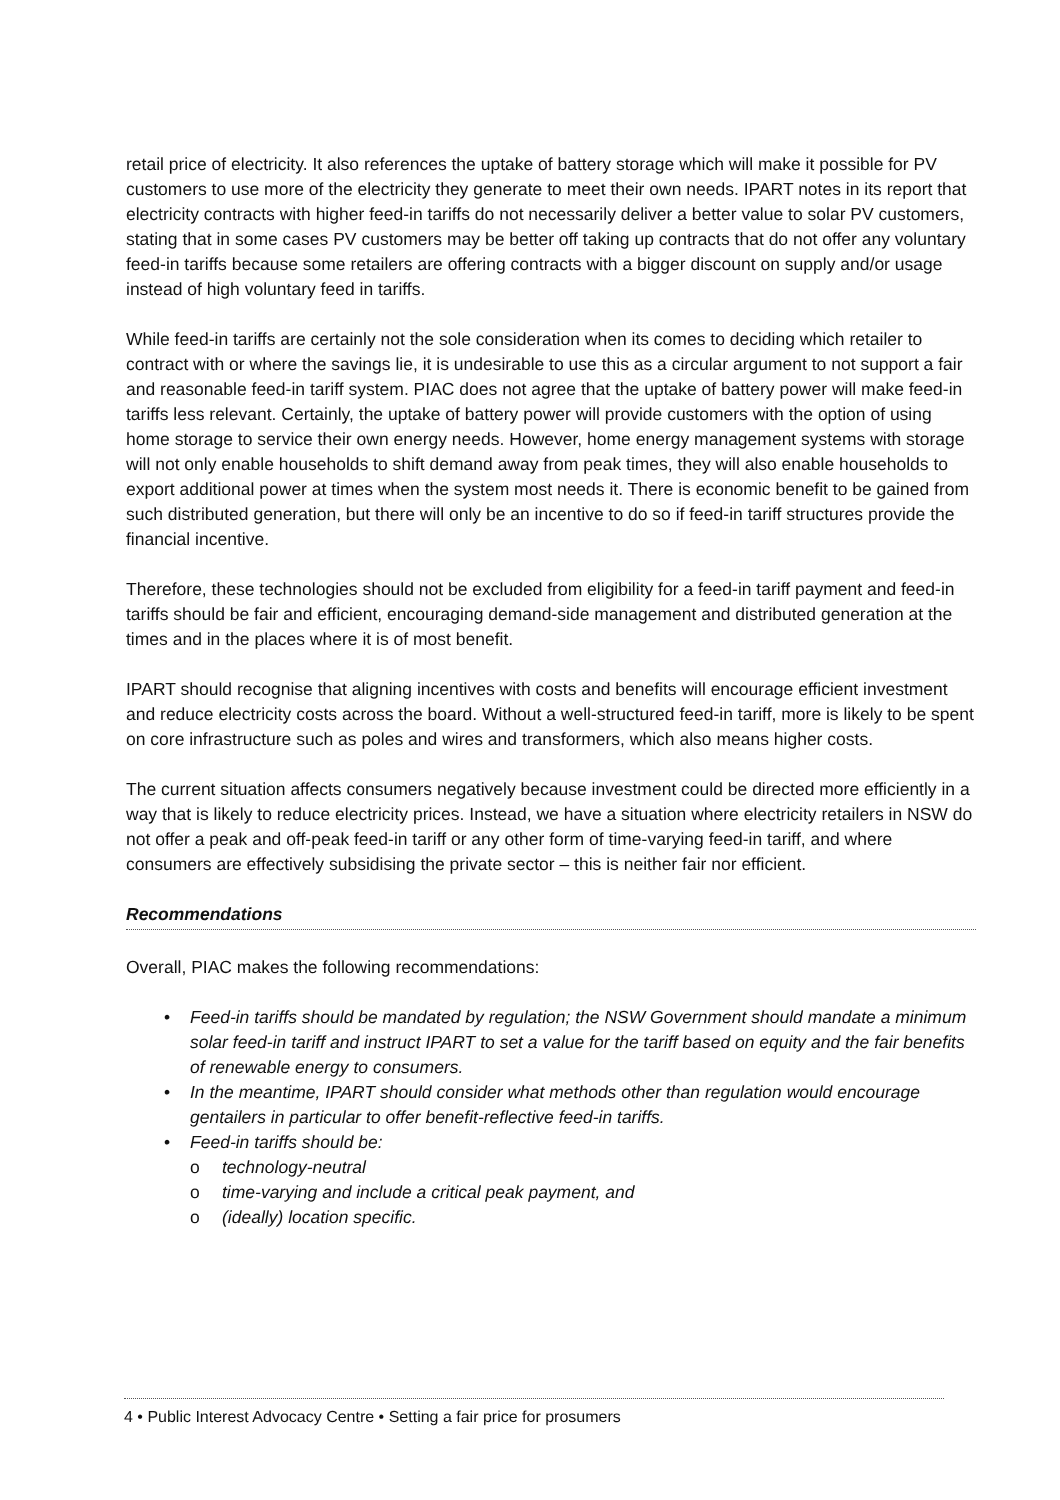retail price of electricity. It also references the uptake of battery storage which will make it possible for PV customers to use more of the electricity they generate to meet their own needs. IPART notes in its report that electricity contracts with higher feed-in tariffs do not necessarily deliver a better value to solar PV customers, stating that in some cases PV customers may be better off taking up contracts that do not offer any voluntary feed-in tariffs because some retailers are offering contracts with a bigger discount on supply and/or usage instead of high voluntary feed in tariffs.
While feed-in tariffs are certainly not the sole consideration when its comes to deciding which retailer to contract with or where the savings lie, it is undesirable to use this as a circular argument to not support a fair and reasonable feed-in tariff system. PIAC does not agree that the uptake of battery power will make feed-in tariffs less relevant. Certainly, the uptake of battery power will provide customers with the option of using home storage to service their own energy needs. However, home energy management systems with storage will not only enable households to shift demand away from peak times, they will also enable households to export additional power at times when the system most needs it. There is economic benefit to be gained from such distributed generation, but there will only be an incentive to do so if feed-in tariff structures provide the financial incentive.
Therefore, these technologies should not be excluded from eligibility for a feed-in tariff payment and feed-in tariffs should be fair and efficient, encouraging demand-side management and distributed generation at the times and in the places where it is of most benefit.
IPART should recognise that aligning incentives with costs and benefits will encourage efficient investment and reduce electricity costs across the board. Without a well-structured feed-in tariff, more is likely to be spent on core infrastructure such as poles and wires and transformers, which also means higher costs.
The current situation affects consumers negatively because investment could be directed more efficiently in a way that is likely to reduce electricity prices. Instead, we have a situation where electricity retailers in NSW do not offer a peak and off-peak feed-in tariff or any other form of time-varying feed-in tariff, and where consumers are effectively subsidising the private sector – this is neither fair nor efficient.
Recommendations
Overall, PIAC makes the following recommendations:
• Feed-in tariffs should be mandated by regulation; the NSW Government should mandate a minimum solar feed-in tariff and instruct IPART to set a value for the tariff based on equity and the fair benefits of renewable energy to consumers.
• In the meantime, IPART should consider what methods other than regulation would encourage gentailers in particular to offer benefit-reflective feed-in tariffs.
• Feed-in tariffs should be:
o technology-neutral
o time-varying and include a critical peak payment, and
o (ideally) location specific.
4 • Public Interest Advocacy Centre • Setting a fair price for prosumers